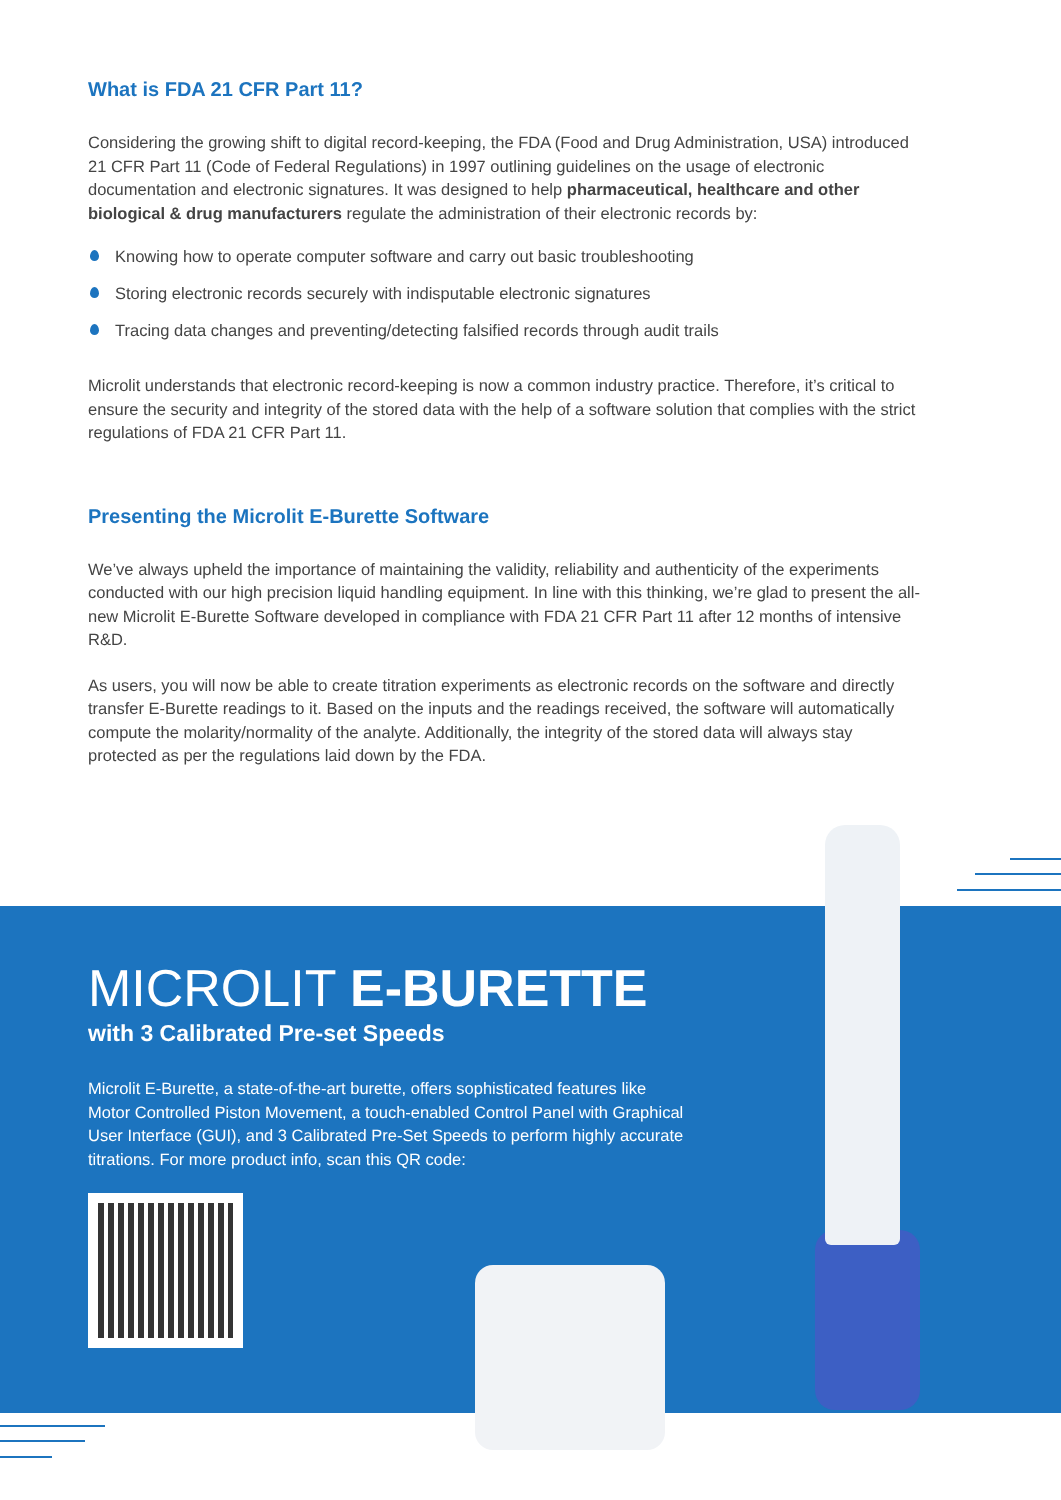What is FDA 21 CFR Part 11?
Considering the growing shift to digital record-keeping, the FDA (Food and Drug Administration, USA) introduced 21 CFR Part 11 (Code of Federal Regulations) in 1997 outlining guidelines on the usage of electronic documentation and electronic signatures. It was designed to help pharmaceutical, healthcare and other biological & drug manufacturers regulate the administration of their electronic records by:
Knowing how to operate computer software and carry out basic troubleshooting
Storing electronic records securely with indisputable electronic signatures
Tracing data changes and preventing/detecting falsified records through audit trails
Microlit understands that electronic record-keeping is now a common industry practice. Therefore, it’s critical to ensure the security and integrity of the stored data with the help of a software solution that complies with the strict regulations of FDA 21 CFR Part 11.
Presenting the Microlit E-Burette Software
We’ve always upheld the importance of maintaining the validity, reliability and authenticity of the experiments conducted with our high precision liquid handling equipment. In line with this thinking, we’re glad to present the all-new Microlit E-Burette Software developed in compliance with FDA 21 CFR Part 11 after 12 months of intensive R&D.
As users, you will now be able to create titration experiments as electronic records on the software and directly transfer E-Burette readings to it. Based on the inputs and the readings received, the software will automatically compute the molarity/normality of the analyte. Additionally, the integrity of the stored data will always stay protected as per the regulations laid down by the FDA.
MICROLIT E-BURETTE
with 3 Calibrated Pre-set Speeds
Microlit E-Burette, a state-of-the-art burette, offers sophisticated features like Motor Controlled Piston Movement, a touch-enabled Control Panel with Graphical User Interface (GUI), and 3 Calibrated Pre-Set Speeds to perform highly accurate titrations. For more product info, scan this QR code: